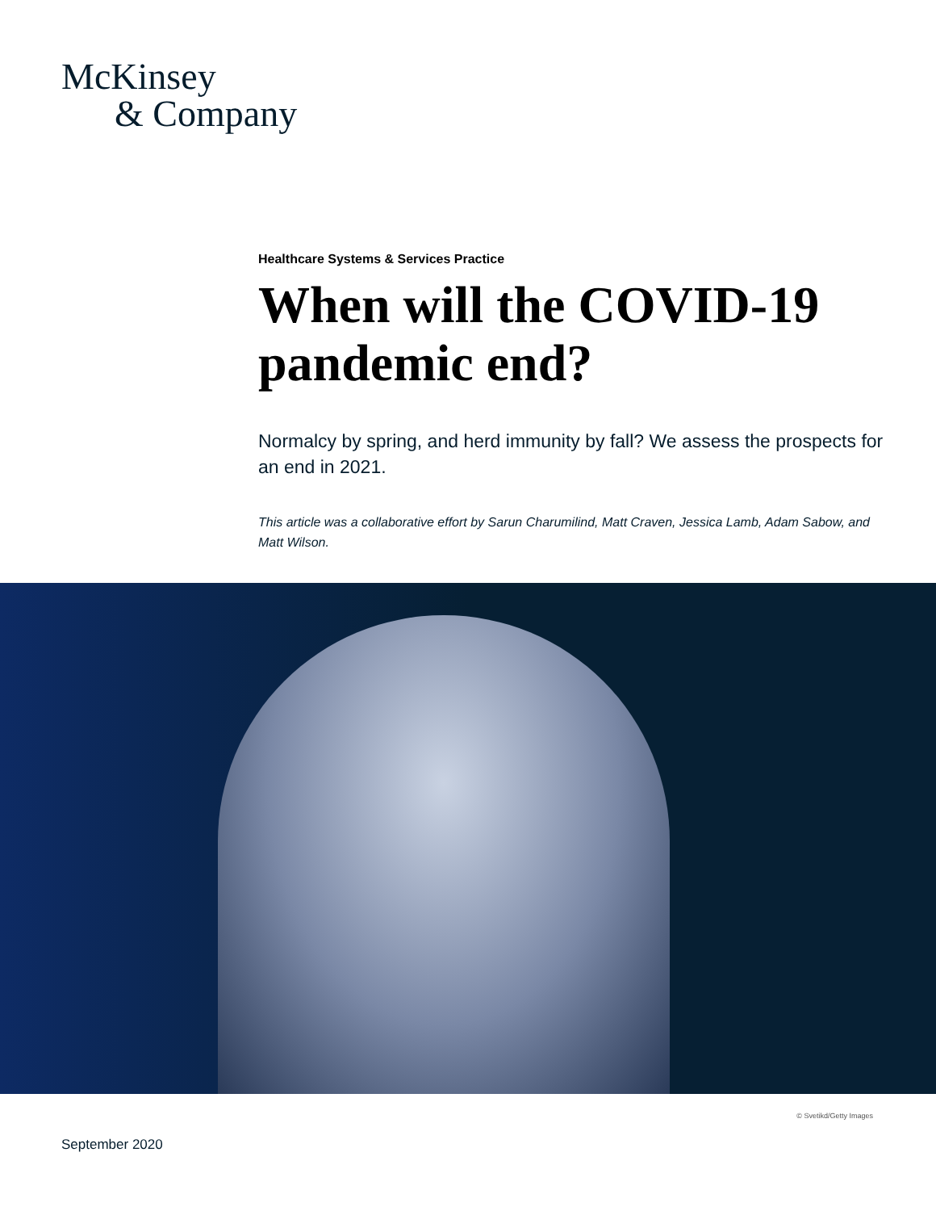McKinsey
& Company
Healthcare Systems & Services Practice
When will the COVID-19 pandemic end?
Normalcy by spring, and herd immunity by fall? We assess the prospects for an end in 2021.
This article was a collaborative effort by Sarun Charumilind, Matt Craven, Jessica Lamb, Adam Sabow, and Matt Wilson.
© Svetikd/Getty Images
September 2020